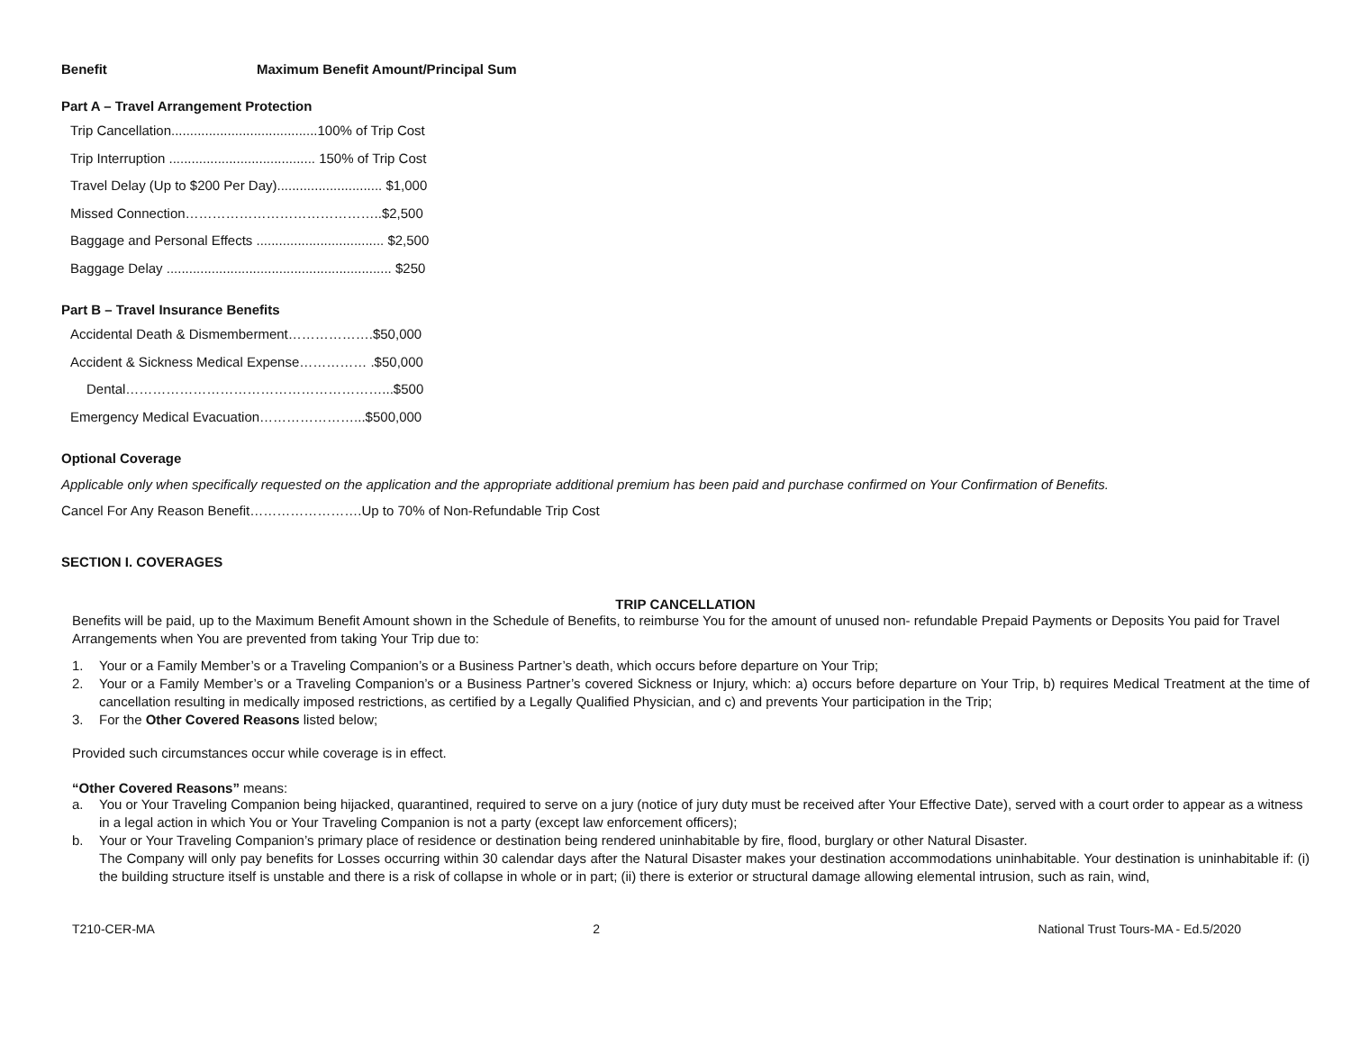Benefit Maximum Benefit Amount/Principal Sum
Part A – Travel Arrangement Protection
Trip Cancellation.......................................100% of Trip Cost
Trip Interruption ....................................... 150% of Trip Cost
Travel Delay (Up to $200 Per Day)............................ $1,000
Missed Connection……………………………………..$2,500
Baggage and Personal Effects .................................. $2,500
Baggage Delay ............................................................ $250
Part B – Travel Insurance Benefits
Accidental Death & Dismemberment……………….$50,000
Accident & Sickness Medical Expense…………… .$50,000
Dental…………………………………………………...$500
Emergency Medical Evacuation…………………...$500,000
Optional Coverage
Applicable only when specifically requested on the application and the appropriate additional premium has been paid and purchase confirmed on Your Confirmation of Benefits.
Cancel For Any Reason Benefit…………………….Up to 70% of Non-Refundable Trip Cost
SECTION I. COVERAGES
TRIP CANCELLATION
Benefits will be paid, up to the Maximum Benefit Amount shown in the Schedule of Benefits, to reimburse You for the amount of unused non- refundable Prepaid Payments or Deposits You paid for Travel Arrangements when You are prevented from taking Your Trip due to:
1. Your or a Family Member’s or a Traveling Companion’s or a Business Partner’s death, which occurs before departure on Your Trip;
2. Your or a Family Member’s or a Traveling Companion’s or a Business Partner’s covered Sickness or Injury, which: a) occurs before departure on Your Trip, b) requires Medical Treatment at the time of cancellation resulting in medically imposed restrictions, as certified by a Legally Qualified Physician, and c) and prevents Your participation in the Trip;
3. For the Other Covered Reasons listed below;
Provided such circumstances occur while coverage is in effect.
“Other Covered Reasons” means:
a. You or Your Traveling Companion being hijacked, quarantined, required to serve on a jury (notice of jury duty must be received after Your Effective Date), served with a court order to appear as a witness in a legal action in which You or Your Traveling Companion is not a party (except law enforcement officers);
b. Your or Your Traveling Companion’s primary place of residence or destination being rendered uninhabitable by fire, flood, burglary or other Natural Disaster.
The Company will only pay benefits for Losses occurring within 30 calendar days after the Natural Disaster makes your destination accommodations uninhabitable. Your destination is uninhabitable if: (i) the building structure itself is unstable and there is a risk of collapse in whole or in part; (ii) there is exterior or structural damage allowing elemental intrusion, such as rain, wind,
T210-CER-MA 2 National Trust Tours-MA - Ed.5/2020